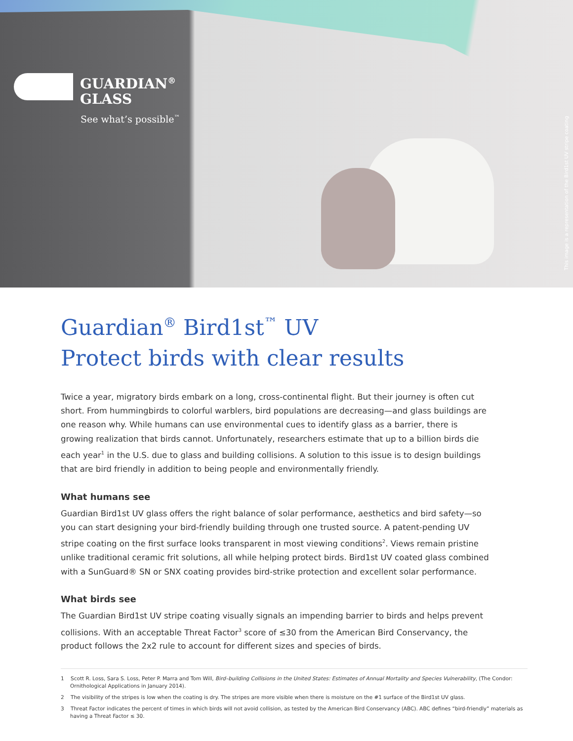GUARDIAN<sup>®</sup>
GLASS
See what’s possible<sup>™</sup>
This image is a representation of the Bird1st UV stripe coating
Guardian<sup>®</sup> Bird1st<sup>™</sup> UV
Protect birds with clear results
Twice a year, migratory birds embark on a long, cross-continental flight. But their journey is often cut short. From hummingbirds to colorful warblers, bird populations are decreasing—and glass buildings are one reason why. While humans can use environmental cues to identify glass as a barrier, there is growing realization that birds cannot. Unfortunately, researchers estimate that up to a billion birds die each year<sup>1</sup> in the U.S. due to glass and building collisions. A solution to this issue is to design buildings that are bird friendly in addition to being people and environmentally friendly.
What humans see
Guardian Bird1st UV glass offers the right balance of solar performance, aesthetics and bird safety—so you can start designing your bird-friendly building through one trusted source. A patent-pending UV stripe coating on the first surface looks transparent in most viewing conditions<sup>2</sup>. Views remain pristine unlike traditional ceramic frit solutions, all while helping protect birds. Bird1st UV coated glass combined with a SunGuard® SN or SNX coating provides bird-strike protection and excellent solar performance.
What birds see
The Guardian Bird1st UV stripe coating visually signals an impending barrier to birds and helps prevent collisions. With an acceptable Threat Factor<sup>3</sup> score of ≤30 from the American Bird Conservancy, the product follows the 2x2 rule to account for different sizes and species of birds.
1 Scott R. Loss, Sara S. Loss, Peter P. Marra and Tom Will, Bird–building Collisions in the United States: Estimates of Annual Mortality and Species Vulnerability, (The Condor: Ornithological Applications in January 2014).
2 The visibility of the stripes is low when the coating is dry. The stripes are more visible when there is moisture on the #1 surface of the Bird1st UV glass.
3 Threat Factor indicates the percent of times in which birds will not avoid collision, as tested by the American Bird Conservancy (ABC). ABC defines “bird-friendly” materials as having a Threat Factor ≤ 30.